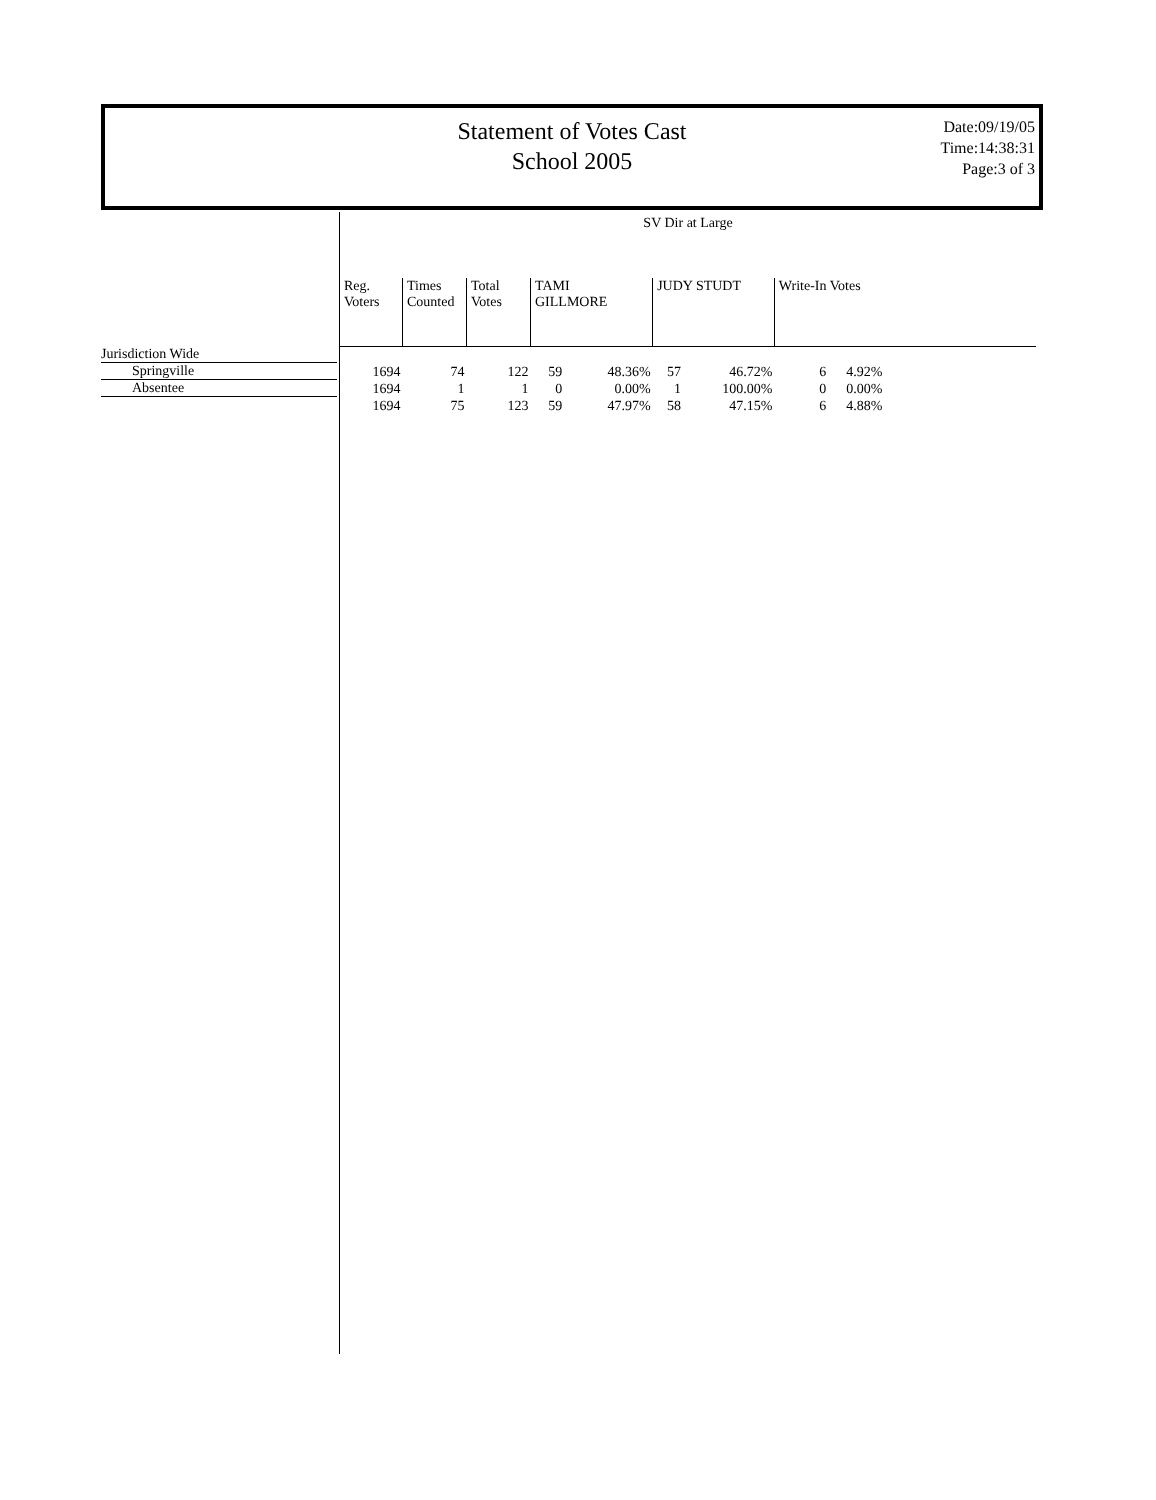Statement of Votes Cast
School 2005
Date:09/19/05
Time:14:38:31
Page:3 of 3
Jurisdiction Wide
Springville
Absentee
SV Dir at Large
| Reg. Voters | Times Counted | Total Votes | TAMI GILLMORE | | JUDY STUDT | | Write-In Votes | |
| --- | --- | --- | --- | --- | --- | --- | --- | --- |
| 1694 | 74 | 122 | 59 | 48.36% | 57 | 46.72% | 6 | 4.92% |
| 1694 | 1 | 1 | 0 | 0.00% | 1 | 100.00% | 0 | 0.00% |
| 1694 | 75 | 123 | 59 | 47.97% | 58 | 47.15% | 6 | 4.88% |